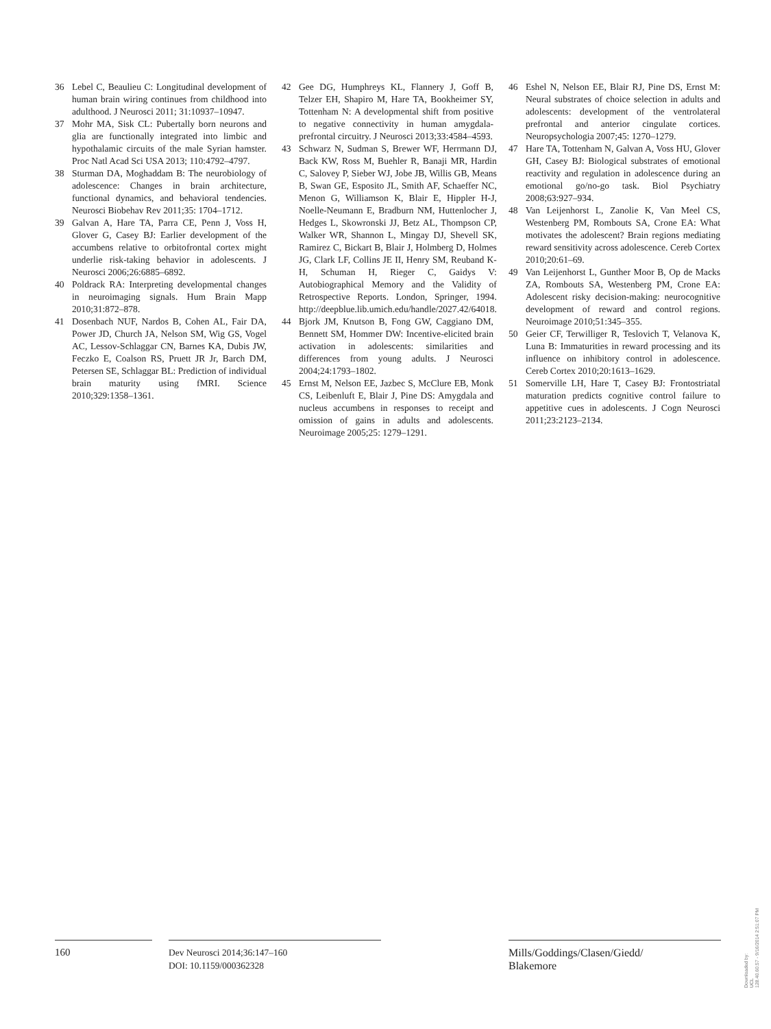36 Lebel C, Beaulieu C: Longitudinal development of human brain wiring continues from childhood into adulthood. J Neurosci 2011; 31:10937–10947.
37 Mohr MA, Sisk CL: Pubertally born neurons and glia are functionally integrated into limbic and hypothalamic circuits of the male Syrian hamster. Proc Natl Acad Sci USA 2013; 110:4792–4797.
38 Sturman DA, Moghaddam B: The neurobiology of adolescence: Changes in brain architecture, functional dynamics, and behavioral tendencies. Neurosci Biobehav Rev 2011;35: 1704–1712.
39 Galvan A, Hare TA, Parra CE, Penn J, Voss H, Glover G, Casey BJ: Earlier development of the accumbens relative to orbitofrontal cortex might underlie risk-taking behavior in adolescents. J Neurosci 2006;26:6885–6892.
40 Poldrack RA: Interpreting developmental changes in neuroimaging signals. Hum Brain Mapp 2010;31:872–878.
41 Dosenbach NUF, Nardos B, Cohen AL, Fair DA, Power JD, Church JA, Nelson SM, Wig GS, Vogel AC, Lessov-Schlaggar CN, Barnes KA, Dubis JW, Feczko E, Coalson RS, Pruett JR Jr, Barch DM, Petersen SE, Schlaggar BL: Prediction of individual brain maturity using fMRI. Science 2010;329:1358–1361.
42 Gee DG, Humphreys KL, Flannery J, Goff B, Telzer EH, Shapiro M, Hare TA, Bookheimer SY, Tottenham N: A developmental shift from positive to negative connectivity in human amygdala-prefrontal circuitry. J Neurosci 2013;33:4584–4593.
43 Schwarz N, Sudman S, Brewer WF, Herrmann DJ, Back KW, Ross M, Buehler R, Banaji MR, Hardin C, Salovey P, Sieber WJ, Jobe JB, Willis GB, Means B, Swan GE, Esposito JL, Smith AF, Schaeffer NC, Menon G, Williamson K, Blair E, Hippler H-J, Noelle-Neumann E, Bradburn NM, Huttenlocher J, Hedges L, Skowronski JJ, Betz AL, Thompson CP, Walker WR, Shannon L, Mingay DJ, Shevell SK, Ramirez C, Bickart B, Blair J, Holmberg D, Holmes JG, Clark LF, Collins JE II, Henry SM, Reuband K-H, Schuman H, Rieger C, Gaidys V: Autobiographical Memory and the Validity of Retrospective Reports. London, Springer, 1994. http://deepblue.lib.umich.edu/handle/2027.42/64018.
44 Bjork JM, Knutson B, Fong GW, Caggiano DM, Bennett SM, Hommer DW: Incentive-elicited brain activation in adolescents: similarities and differences from young adults. J Neurosci 2004;24:1793–1802.
45 Ernst M, Nelson EE, Jazbec S, McClure EB, Monk CS, Leibenluft E, Blair J, Pine DS: Amygdala and nucleus accumbens in responses to receipt and omission of gains in adults and adolescents. Neuroimage 2005;25: 1279–1291.
46 Eshel N, Nelson EE, Blair RJ, Pine DS, Ernst M: Neural substrates of choice selection in adults and adolescents: development of the ventrolateral prefrontal and anterior cingulate cortices. Neuropsychologia 2007;45: 1270–1279.
47 Hare TA, Tottenham N, Galvan A, Voss HU, Glover GH, Casey BJ: Biological substrates of emotional reactivity and regulation in adolescence during an emotional go/no-go task. Biol Psychiatry 2008;63:927–934.
48 Van Leijenhorst L, Zanolie K, Van Meel CS, Westenberg PM, Rombouts SA, Crone EA: What motivates the adolescent? Brain regions mediating reward sensitivity across adolescence. Cereb Cortex 2010;20:61–69.
49 Van Leijenhorst L, Gunther Moor B, Op de Macks ZA, Rombouts SA, Westenberg PM, Crone EA: Adolescent risky decision-making: neurocognitive development of reward and control regions. Neuroimage 2010;51:345–355.
50 Geier CF, Terwilliger R, Teslovich T, Velanova K, Luna B: Immaturities in reward processing and its influence on inhibitory control in adolescence. Cereb Cortex 2010;20:1613–1629.
51 Somerville LH, Hare T, Casey BJ: Frontostriatal maturation predicts cognitive control failure to appetitive cues in adolescents. J Cogn Neurosci 2011;23:2123–2134.
160 Dev Neurosci 2014;36:147–160
DOI: 10.1159/000362328
Mills/Goddings/Clasen/Giedd/
Blakemore
Downloaded by:
UCL
128.40.60.57 - 9/16/2014 2:51:07 PM